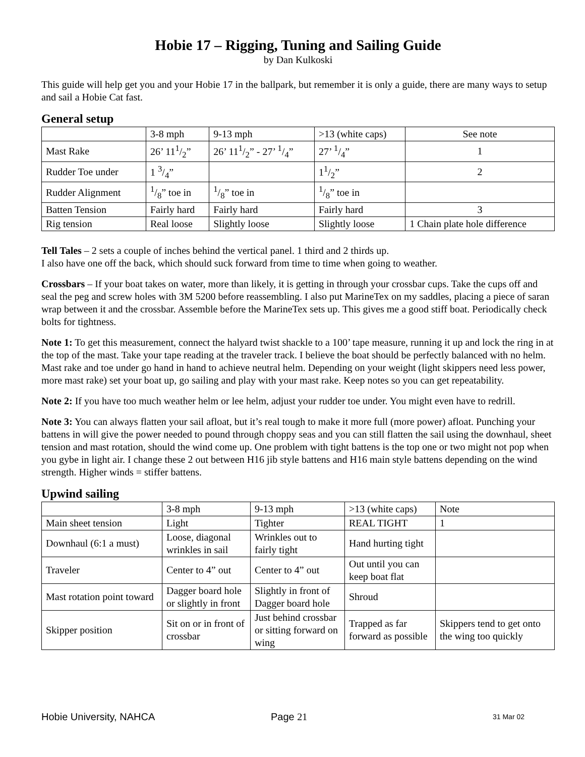Hobie 17 – Rigging, Tuning and Sailing Guide
by Dan Kulkoski
This guide will help get you and your Hobie 17 in the ballpark, but remember it is only a guide, there are many ways to setup and sail a Hobie Cat fast.
General setup
| | 3-8 mph | 9-13 mph | >13 (white caps) | See note |
| Mast Rake | 26’ 111/2” | 26’ 111/2” - 27’ 1/4” | 27’ 1/4” | 1 |
| Rudder Toe under | 1 3/4” | | 11/2” | 2 |
| Rudder Alignment | 1/8” toe in | 1/8” toe in | 1/8” toe in | |
| Batten Tension | Fairly hard | Fairly hard | Fairly hard | 3 |
| Rig tension | Real loose | Slightly loose | Slightly loose | 1 Chain plate hole difference |
Tell Tales – 2 sets a couple of inches behind the vertical panel. 1 third and 2 thirds up.
I also have one off the back, which should suck forward from time to time when going to weather.
Crossbars – If your boat takes on water, more than likely, it is getting in through your crossbar cups. Take the cups off and seal the peg and screw holes with 3M 5200 before reassembling. I also put MarineTex on my saddles, placing a piece of saran wrap between it and the crossbar. Assemble before the MarineTex sets up. This gives me a good stiff boat. Periodically check bolts for tightness.
Note 1: To get this measurement, connect the halyard twist shackle to a 100’ tape measure, running it up and lock the ring in at the top of the mast. Take your tape reading at the traveler track. I believe the boat should be perfectly balanced with no helm. Mast rake and toe under go hand in hand to achieve neutral helm. Depending on your weight (light skippers need less power, more mast rake) set your boat up, go sailing and play with your mast rake. Keep notes so you can get repeatability.
Note 2: If you have too much weather helm or lee helm, adjust your rudder toe under. You might even have to redrill.
Note 3: You can always flatten your sail afloat, but it’s real tough to make it more full (more power) afloat. Punching your battens in will give the power needed to pound through choppy seas and you can still flatten the sail using the downhaul, sheet tension and mast rotation, should the wind come up. One problem with tight battens is the top one or two might not pop when you gybe in light air. I change these 2 out between H16 jib style battens and H16 main style battens depending on the wind strength. Higher winds = stiffer battens.
Upwind sailing
| | 3-8 mph | 9-13 mph | >13 (white caps) | Note |
| Main sheet tension | Light | Tighter | REAL TIGHT | 1 |
| Downhaul (6:1 a must) | Loose, diagonal wrinkles in sail | Wrinkles out to fairly tight | Hand hurting tight | |
| Traveler | Center to 4” out | Center to 4” out | Out until you can keep boat flat | |
| Mast rotation point toward | Dagger board hole or slightly in front | Slightly in front of Dagger board hole | Shroud | |
| Skipper position | Sit on or in front of crossbar | Just behind crossbar or sitting forward on wing | Trapped as far forward as possible | Skippers tend to get onto the wing too quickly |
Hobie University, NAHCA Page 21 31 Mar 02